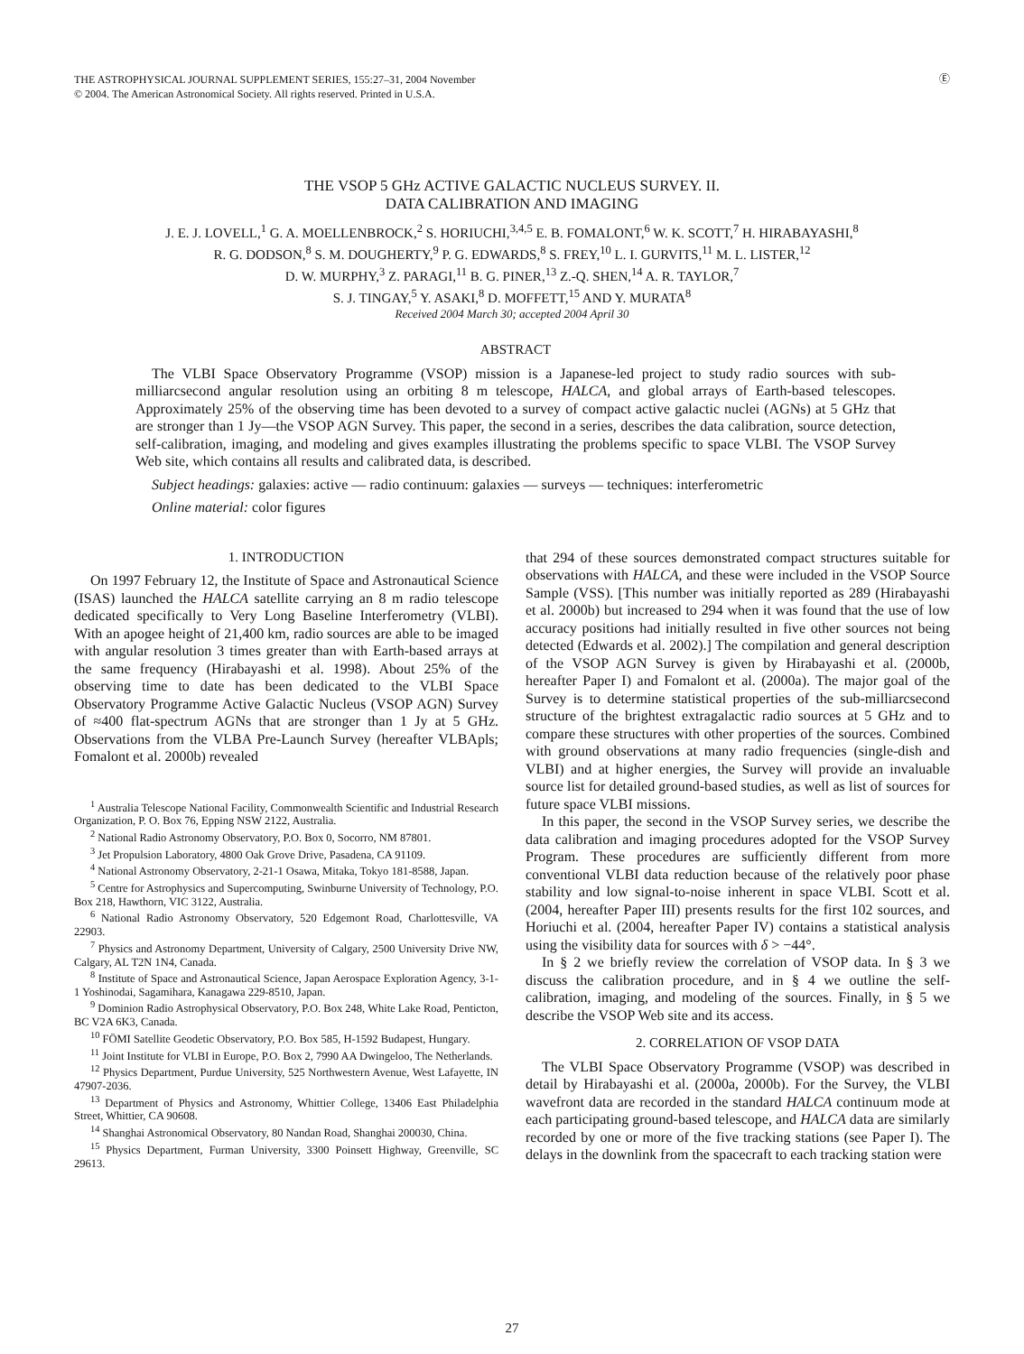THE ASTROPHYSICAL JOURNAL SUPPLEMENT SERIES, 155:27–31, 2004 November
© 2004. The American Astronomical Society. All rights reserved. Printed in U.S.A.
Ⓔ
THE VSOP 5 GHz ACTIVE GALACTIC NUCLEUS SURVEY. II.
DATA CALIBRATION AND IMAGING
J. E. J. LOVELL,<sup>1</sup> G. A. MOELLENBROCK,<sup>2</sup> S. HORIUCHI,<sup>3,4,5</sup> E. B. FOMALONT,<sup>6</sup> W. K. SCOTT,<sup>7</sup> H. HIRABAYASHI,<sup>8</sup>
R. G. DODSON,<sup>8</sup> S. M. DOUGHERTY,<sup>9</sup> P. G. EDWARDS,<sup>8</sup> S. FREY,<sup>10</sup> L. I. GURVITS,<sup>11</sup> M. L. LISTER,<sup>12</sup>
D. W. MURPHY,<sup>3</sup> Z. PARAGI,<sup>11</sup> B. G. PINER,<sup>13</sup> Z.-Q. SHEN,<sup>14</sup> A. R. TAYLOR,<sup>7</sup>
S. J. TINGAY,<sup>5</sup> Y. ASAKI,<sup>8</sup> D. MOFFETT,<sup>15</sup> AND Y. MURATA<sup>8</sup>
Received 2004 March 30; accepted 2004 April 30
ABSTRACT
The VLBI Space Observatory Programme (VSOP) mission is a Japanese-led project to study radio sources with sub-milliarcsecond angular resolution using an orbiting 8 m telescope, HALCA, and global arrays of Earth-based telescopes. Approximately 25% of the observing time has been devoted to a survey of compact active galactic nuclei (AGNs) at 5 GHz that are stronger than 1 Jy—the VSOP AGN Survey. This paper, the second in a series, describes the data calibration, source detection, self-calibration, imaging, and modeling and gives examples illustrating the problems specific to space VLBI. The VSOP Survey Web site, which contains all results and calibrated data, is described.
Subject headings: galaxies: active — radio continuum: galaxies — surveys — techniques: interferometric
Online material: color figures
1. INTRODUCTION
On 1997 February 12, the Institute of Space and Astronautical Science (ISAS) launched the HALCA satellite carrying an 8 m radio telescope dedicated specifically to Very Long Baseline Interferometry (VLBI). With an apogee height of 21,400 km, radio sources are able to be imaged with angular resolution 3 times greater than with Earth-based arrays at the same frequency (Hirabayashi et al. 1998). About 25% of the observing time to date has been dedicated to the VLBI Space Observatory Programme Active Galactic Nucleus (VSOP AGN) Survey of ≈400 flat-spectrum AGNs that are stronger than 1 Jy at 5 GHz. Observations from the VLBA Pre-Launch Survey (hereafter VLBApls; Fomalont et al. 2000b) revealed
<sup>1</sup> Australia Telescope National Facility, Commonwealth Scientific and Industrial Research Organization, P. O. Box 76, Epping NSW 2122, Australia.
<sup>2</sup> National Radio Astronomy Observatory, P.O. Box 0, Socorro, NM 87801.
<sup>3</sup> Jet Propulsion Laboratory, 4800 Oak Grove Drive, Pasadena, CA 91109.
<sup>4</sup> National Astronomy Observatory, 2-21-1 Osawa, Mitaka, Tokyo 181-8588, Japan.
<sup>5</sup> Centre for Astrophysics and Supercomputing, Swinburne University of Technology, P.O. Box 218, Hawthorn, VIC 3122, Australia.
<sup>6</sup> National Radio Astronomy Observatory, 520 Edgemont Road, Charlottesville, VA 22903.
<sup>7</sup> Physics and Astronomy Department, University of Calgary, 2500 University Drive NW, Calgary, AL T2N 1N4, Canada.
<sup>8</sup> Institute of Space and Astronautical Science, Japan Aerospace Exploration Agency, 3-1-1 Yoshinodai, Sagamihara, Kanagawa 229-8510, Japan.
<sup>9</sup> Dominion Radio Astrophysical Observatory, P.O. Box 248, White Lake Road, Penticton, BC V2A 6K3, Canada.
<sup>10</sup> FÖMI Satellite Geodetic Observatory, P.O. Box 585, H-1592 Budapest, Hungary.
<sup>11</sup> Joint Institute for VLBI in Europe, P.O. Box 2, 7990 AA Dwingeloo, The Netherlands.
<sup>12</sup> Physics Department, Purdue University, 525 Northwestern Avenue, West Lafayette, IN 47907-2036.
<sup>13</sup> Department of Physics and Astronomy, Whittier College, 13406 East Philadelphia Street, Whittier, CA 90608.
<sup>14</sup> Shanghai Astronomical Observatory, 80 Nandan Road, Shanghai 200030, China.
<sup>15</sup> Physics Department, Furman University, 3300 Poinsett Highway, Greenville, SC 29613.
that 294 of these sources demonstrated compact structures suitable for observations with HALCA, and these were included in the VSOP Source Sample (VSS). [This number was initially reported as 289 (Hirabayashi et al. 2000b) but increased to 294 when it was found that the use of low accuracy positions had initially resulted in five other sources not being detected (Edwards et al. 2002).] The compilation and general description of the VSOP AGN Survey is given by Hirabayashi et al. (2000b, hereafter Paper I) and Fomalont et al. (2000a). The major goal of the Survey is to determine statistical properties of the sub-milliarcsecond structure of the brightest extragalactic radio sources at 5 GHz and to compare these structures with other properties of the sources. Combined with ground observations at many radio frequencies (single-dish and VLBI) and at higher energies, the Survey will provide an invaluable source list for detailed ground-based studies, as well as list of sources for future space VLBI missions.
In this paper, the second in the VSOP Survey series, we describe the data calibration and imaging procedures adopted for the VSOP Survey Program. These procedures are sufficiently different from more conventional VLBI data reduction because of the relatively poor phase stability and low signal-to-noise inherent in space VLBI. Scott et al. (2004, hereafter Paper III) presents results for the first 102 sources, and Horiuchi et al. (2004, hereafter Paper IV) contains a statistical analysis using the visibility data for sources with δ > −44°.
In § 2 we briefly review the correlation of VSOP data. In § 3 we discuss the calibration procedure, and in § 4 we outline the self-calibration, imaging, and modeling of the sources. Finally, in § 5 we describe the VSOP Web site and its access.
2. CORRELATION OF VSOP DATA
The VLBI Space Observatory Programme (VSOP) was described in detail by Hirabayashi et al. (2000a, 2000b). For the Survey, the VLBI wavefront data are recorded in the standard HALCA continuum mode at each participating ground-based telescope, and HALCA data are similarly recorded by one or more of the five tracking stations (see Paper I). The delays in the downlink from the spacecraft to each tracking station were
27